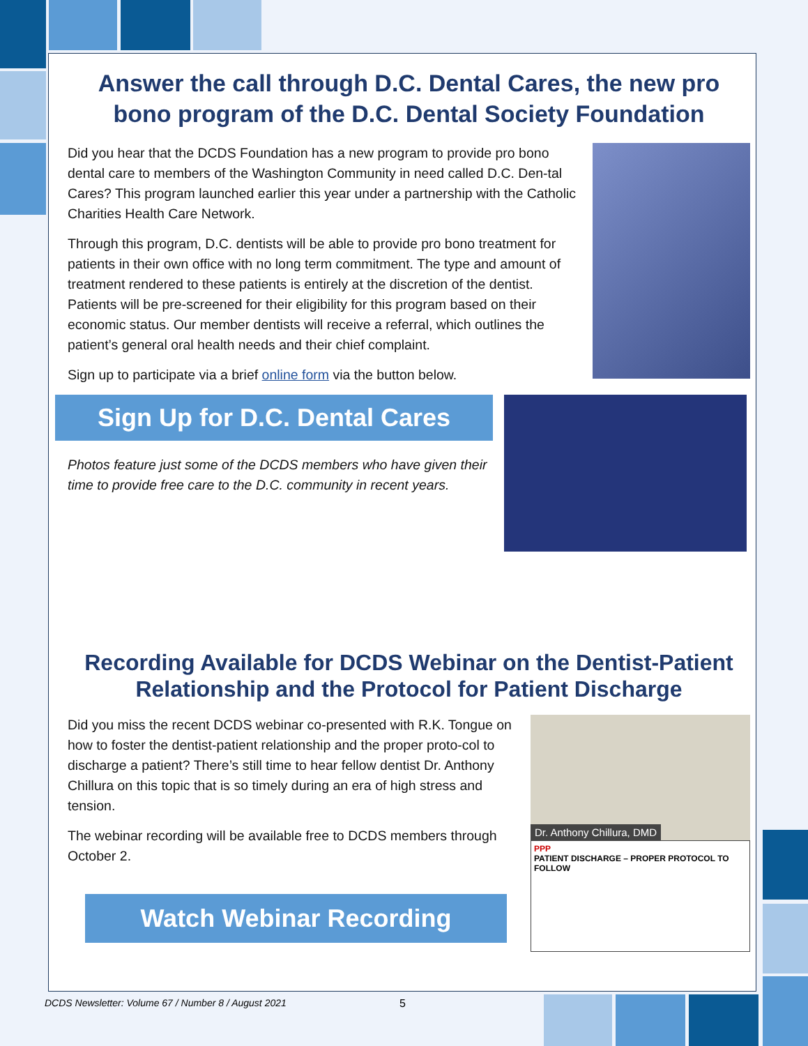Answer the call through D.C. Dental Cares, the new pro bono program of the D.C. Dental Society Foundation
Did you hear that the DCDS Foundation has a new program to provide pro bono dental care to members of the Washington Community in need called D.C. Den-tal Cares? This program launched earlier this year under a partnership with the Catholic Charities Health Care Network.
Through this program, D.C. dentists will be able to provide pro bono treatment for patients in their own office with no long term commitment. The type and amount of treatment rendered to these patients is entirely at the discretion of the dentist. Patients will be pre-screened for their eligibility for this program based on their economic status. Our member dentists will receive a referral, which outlines the patient’s general oral health needs and their chief complaint.
Sign up to participate via a brief online form via the button below.
Sign Up for D.C. Dental Cares
Photos feature just some of the DCDS members who have given their time to provide free care to the D.C. community in recent years.
Recording Available for DCDS Webinar on the Dentist-Patient Relationship and the Protocol for Patient Discharge
Did you miss the recent DCDS webinar co-presented with R.K. Tongue on how to foster the dentist-patient relationship and the proper proto-col to discharge a patient? There’s still time to hear fellow dentist Dr. Anthony Chillura on this topic that is so timely during an era of high stress and tension.
The webinar recording will be available free to DCDS members through October 2.
Watch Webinar Recording
Dr. Anthony Chillura, DMD
PPP
PATIENT DISCHARGE – PROPER PROTOCOL TO FOLLOW
DCDS Newsletter: Volume 67 / Number 8 / August 2021
5